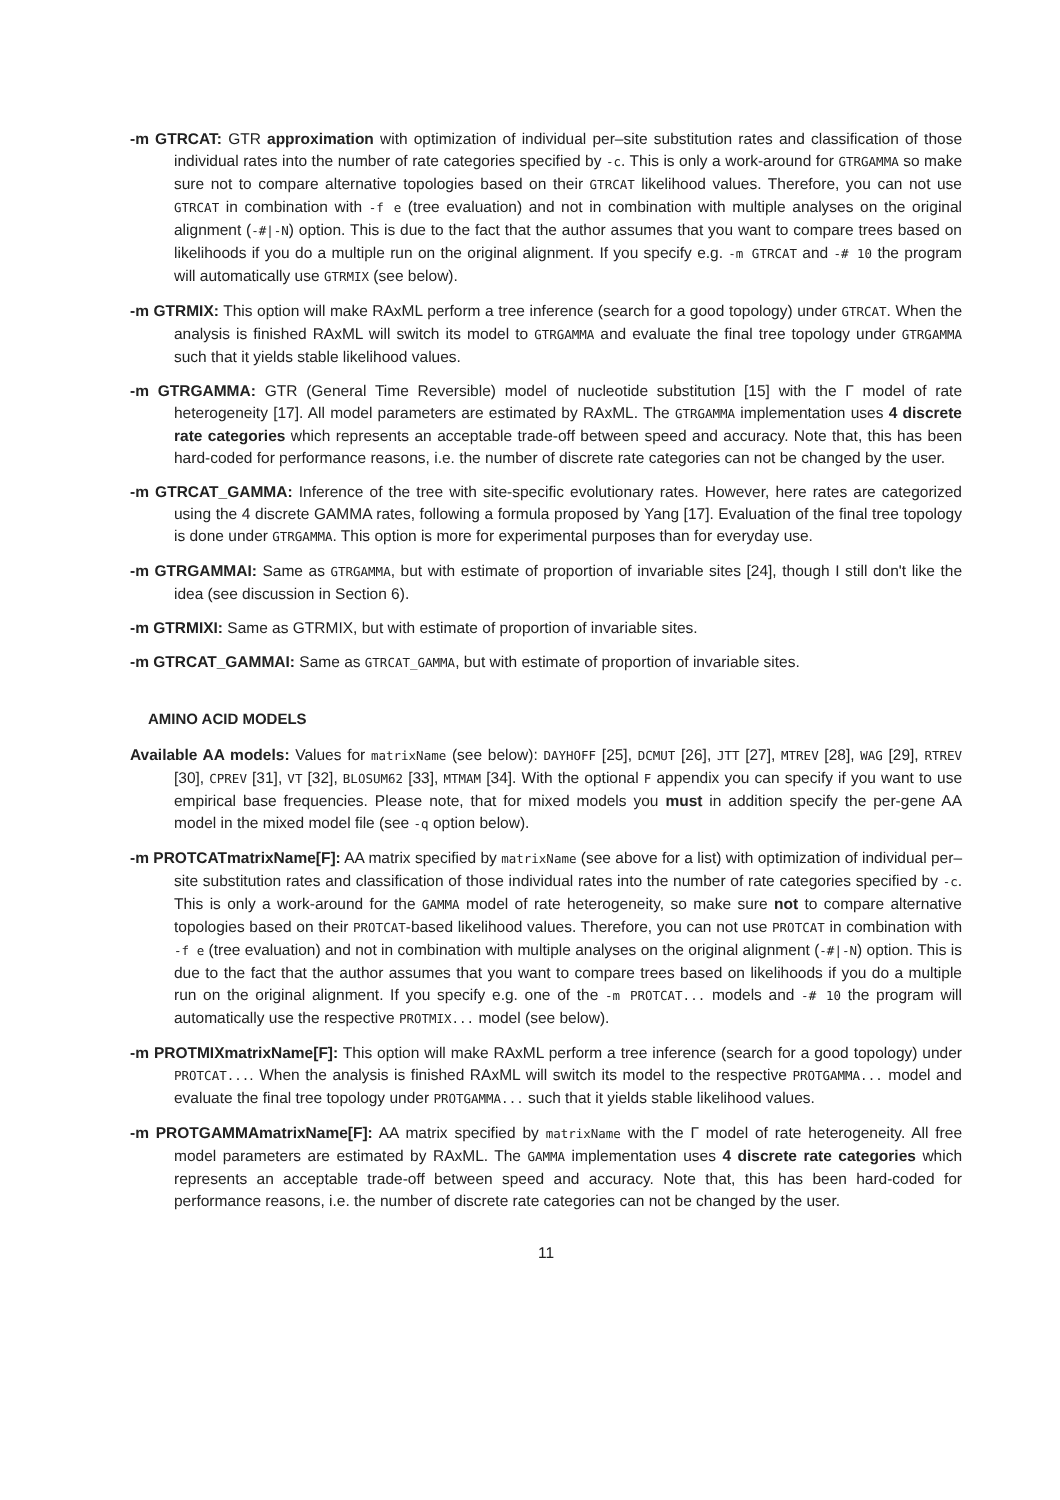-m GTRCAT: GTR approximation with optimization of individual per–site substitution rates and classification of those individual rates into the number of rate categories specified by -c. This is only a work-around for GTRGAMMA so make sure not to compare alternative topologies based on their GTRCAT likelihood values. Therefore, you can not use GTRCAT in combination with -f e (tree evaluation) and not in combination with multiple analyses on the original alignment (-#|-N) option. This is due to the fact that the author assumes that you want to compare trees based on likelihoods if you do a multiple run on the original alignment. If you specify e.g. -m GTRCAT and -# 10 the program will automatically use GTRMIX (see below).
-m GTRMIX: This option will make RAxML perform a tree inference (search for a good topology) under GTRCAT. When the analysis is finished RAxML will switch its model to GTRGAMMA and evaluate the final tree topology under GTRGAMMA such that it yields stable likelihood values.
-m GTRGAMMA: GTR (General Time Reversible) model of nucleotide substitution [15] with the Γ model of rate heterogeneity [17]. All model parameters are estimated by RAxML. The GTRGAMMA implementation uses 4 discrete rate categories which represents an acceptable trade-off between speed and accuracy. Note that, this has been hard-coded for performance reasons, i.e. the number of discrete rate categories can not be changed by the user.
-m GTRCAT_GAMMA: Inference of the tree with site-specific evolutionary rates. However, here rates are categorized using the 4 discrete GAMMA rates, following a formula proposed by Yang [17]. Evaluation of the final tree topology is done under GTRGAMMA. This option is more for experimental purposes than for everyday use.
-m GTRGAMMAI: Same as GTRGAMMA, but with estimate of proportion of invariable sites [24], though I still don't like the idea (see discussion in Section 6).
-m GTRMIXI: Same as GTRMIX, but with estimate of proportion of invariable sites.
-m GTRCAT_GAMMAI: Same as GTRCAT_GAMMA, but with estimate of proportion of invariable sites.
AMINO ACID MODELS
Available AA models: Values for matrixName (see below): DAYHOFF [25], DCMUT [26], JTT [27], MTREV [28], WAG [29], RTREV [30], CPREV [31], VT [32], BLOSUM62 [33], MTMAM [34]. With the optional F appendix you can specify if you want to use empirical base frequencies. Please note, that for mixed models you must in addition specify the per-gene AA model in the mixed model file (see -q option below).
-m PROTCATmatrixName[F]: AA matrix specified by matrixName (see above for a list) with optimization of individual per–site substitution rates and classification of those individual rates into the number of rate categories specified by -c. This is only a work-around for the GAMMA model of rate heterogeneity, so make sure not to compare alternative topologies based on their PROTCAT-based likelihood values. Therefore, you can not use PROTCAT in combination with -f e (tree evaluation) and not in combination with multiple analyses on the original alignment (-#|-N) option. This is due to the fact that the author assumes that you want to compare trees based on likelihoods if you do a multiple run on the original alignment. If you specify e.g. one of the -m PROTCAT... models and -# 10 the program will automatically use the respective PROTMIX... model (see below).
-m PROTMIXmatrixName[F]: This option will make RAxML perform a tree inference (search for a good topology) under PROTCAT.... When the analysis is finished RAxML will switch its model to the respective PROTGAMMA... model and evaluate the final tree topology under PROTGAMMA... such that it yields stable likelihood values.
-m PROTGAMMAmatrixName[F]: AA matrix specified by matrixName with the Γ model of rate heterogeneity. All free model parameters are estimated by RAxML. The GAMMA implementation uses 4 discrete rate categories which represents an acceptable trade-off between speed and accuracy. Note that, this has been hard-coded for performance reasons, i.e. the number of discrete rate categories can not be changed by the user.
11